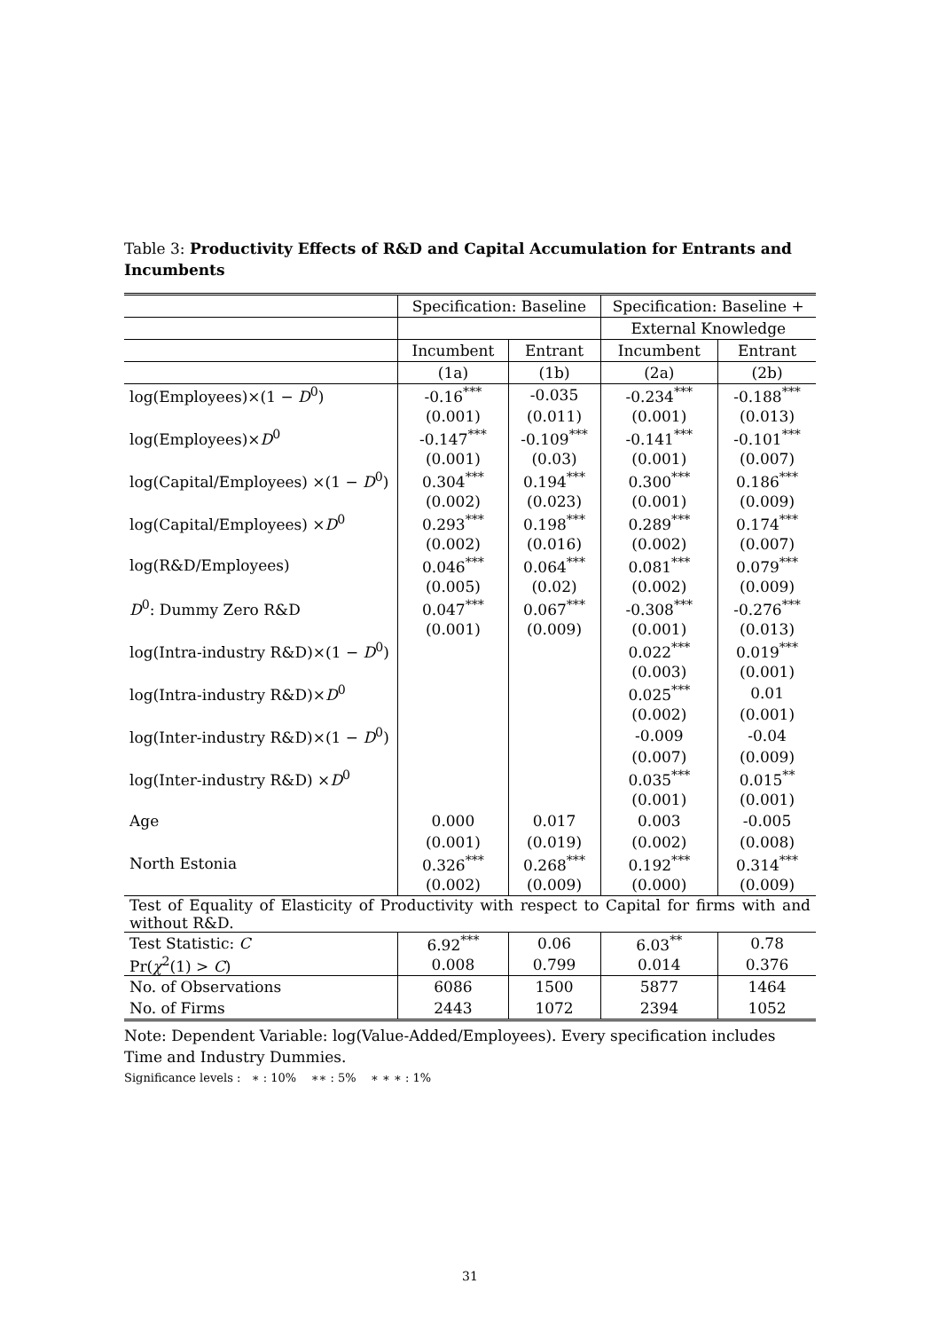Table 3: Productivity Effects of R&D and Capital Accumulation for Entrants and Incumbents
| | Specification: Baseline | | Specification: Baseline + | |
| --- | --- | --- | --- | --- |
| | | | External Knowledge | |
| | Incumbent | Entrant | Incumbent | Entrant |
| | (1a) | (1b) | (2a) | (2b) |
| log(Employees)×(1 − D<sup>0</sup>) | -0.16<sup>***</sup> | -0.035 | -0.234<sup>***</sup> | -0.188<sup>***</sup> |
| | (0.001) | (0.011) | (0.001) | (0.013) |
| log(Employees)× D<sup>0</sup> | -0.147<sup>***</sup> | -0.109<sup>***</sup> | -0.141<sup>***</sup> | -0.101<sup>***</sup> |
| | (0.001) | (0.03) | (0.001) | (0.007) |
| log(Capital/Employees) ×(1 − D<sup>0</sup>) | 0.304<sup>***</sup> | 0.194<sup>***</sup> | 0.300<sup>***</sup> | 0.186<sup>***</sup> |
| | (0.002) | (0.023) | (0.001) | (0.009) |
| log(Capital/Employees) × D<sup>0</sup> | 0.293<sup>***</sup> | 0.198<sup>***</sup> | 0.289<sup>***</sup> | 0.174<sup>***</sup> |
| | (0.002) | (0.016) | (0.002) | (0.007) |
| log(R&D/Employees) | 0.046<sup>***</sup> | 0.064<sup>***</sup> | 0.081<sup>***</sup> | 0.079<sup>***</sup> |
| | (0.005) | (0.02) | (0.002) | (0.009) |
| D<sup>0</sup>: Dummy Zero R&D | 0.047<sup>***</sup> | 0.067<sup>***</sup> | -0.308<sup>***</sup> | -0.276<sup>***</sup> |
| | (0.001) | (0.009) | (0.001) | (0.013) |
| log(Intra-industry R&D)×(1 − D<sup>0</sup>) | | | 0.022<sup>***</sup> | 0.019<sup>***</sup> |
| | | | (0.003) | (0.001) |
| log(Intra-industry R&D)× D<sup>0</sup> | | | 0.025<sup>***</sup> | 0.01 |
| | | | (0.002) | (0.001) |
| log(Inter-industry R&D)×(1 − D<sup>0</sup>) | | | -0.009 | -0.04 |
| | | | (0.007) | (0.009) |
| log(Inter-industry R&D) × D<sup>0</sup> | | | 0.035<sup>***</sup> | 0.015<sup>**</sup> |
| | | | (0.001) | (0.001) |
| Age | 0.000 | 0.017 | 0.003 | -0.005 |
| | (0.001) | (0.019) | (0.002) | (0.008) |
| North Estonia | 0.326<sup>***</sup> | 0.268<sup>***</sup> | 0.192<sup>***</sup> | 0.314<sup>***</sup> |
| | (0.002) | (0.009) | (0.000) | (0.009) |
| Test of Equality of Elasticity of Productivity with respect to Capital for firms with and without R&D. | | | | |
| Test Statistic: C | 6.92<sup>***</sup> | 0.06 | 6.03<sup>**</sup> | 0.78 |
| Pr( χ<sup>2</sup>(1) > C ) | 0.008 | 0.799 | 0.014 | 0.376 |
| No. of Observations | 6086 | 1500 | 5877 | 1464 |
| No. of Firms | 2443 | 1072 | 2394 | 1052 |
Note: Dependent Variable: log(Value-Added/Employees). Every specification includes Time and Industry Dummies.
Significance levels : ∗ : 10% ∗∗ : 5% ∗ ∗ ∗ : 1%
31